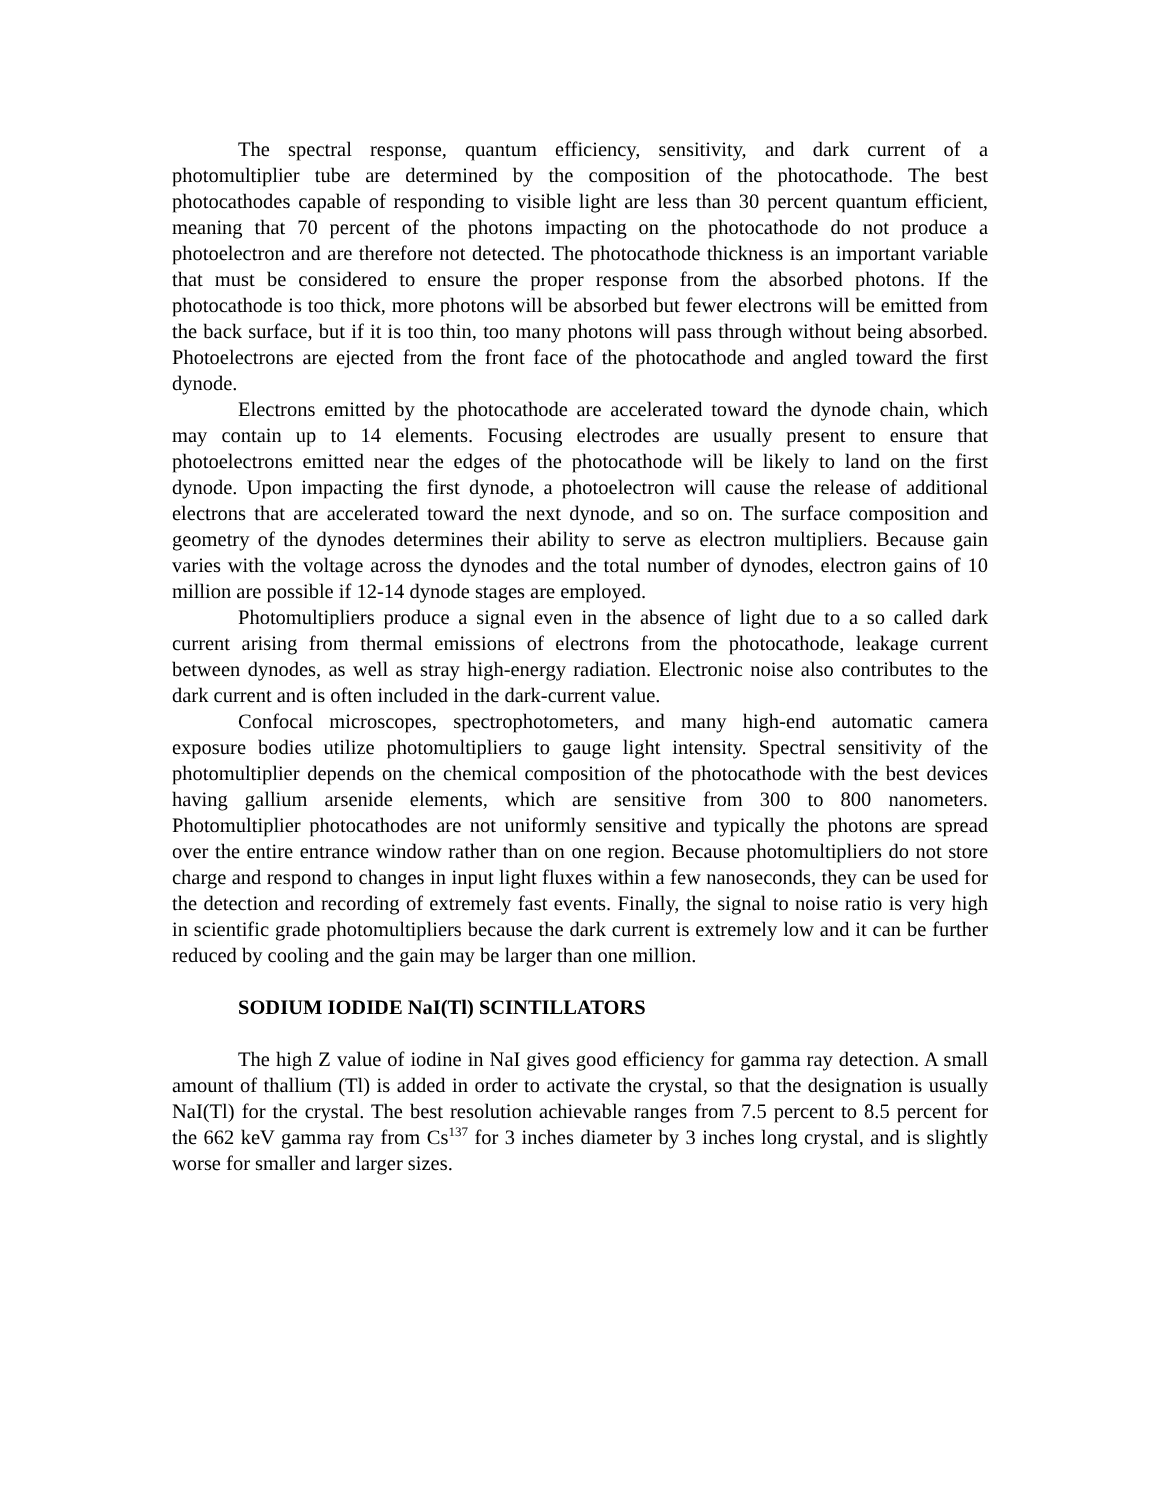The spectral response, quantum efficiency, sensitivity, and dark current of a photomultiplier tube are determined by the composition of the photocathode. The best photocathodes capable of responding to visible light are less than 30 percent quantum efficient, meaning that 70 percent of the photons impacting on the photocathode do not produce a photoelectron and are therefore not detected. The photocathode thickness is an important variable that must be considered to ensure the proper response from the absorbed photons. If the photocathode is too thick, more photons will be absorbed but fewer electrons will be emitted from the back surface, but if it is too thin, too many photons will pass through without being absorbed. Photoelectrons are ejected from the front face of the photocathode and angled toward the first dynode.
Electrons emitted by the photocathode are accelerated toward the dynode chain, which may contain up to 14 elements. Focusing electrodes are usually present to ensure that photoelectrons emitted near the edges of the photocathode will be likely to land on the first dynode. Upon impacting the first dynode, a photoelectron will cause the release of additional electrons that are accelerated toward the next dynode, and so on. The surface composition and geometry of the dynodes determines their ability to serve as electron multipliers. Because gain varies with the voltage across the dynodes and the total number of dynodes, electron gains of 10 million are possible if 12-14 dynode stages are employed.
Photomultipliers produce a signal even in the absence of light due to a so called dark current arising from thermal emissions of electrons from the photocathode, leakage current between dynodes, as well as stray high-energy radiation. Electronic noise also contributes to the dark current and is often included in the dark-current value.
Confocal microscopes, spectrophotometers, and many high-end automatic camera exposure bodies utilize photomultipliers to gauge light intensity. Spectral sensitivity of the photomultiplier depends on the chemical composition of the photocathode with the best devices having gallium arsenide elements, which are sensitive from 300 to 800 nanometers. Photomultiplier photocathodes are not uniformly sensitive and typically the photons are spread over the entire entrance window rather than on one region. Because photomultipliers do not store charge and respond to changes in input light fluxes within a few nanoseconds, they can be used for the detection and recording of extremely fast events. Finally, the signal to noise ratio is very high in scientific grade photomultipliers because the dark current is extremely low and it can be further reduced by cooling and the gain may be larger than one million.
SODIUM IODIDE NaI(Tl) SCINTILLATORS
The high Z value of iodine in NaI gives good efficiency for gamma ray detection. A small amount of thallium (Tl) is added in order to activate the crystal, so that the designation is usually NaI(Tl) for the crystal. The best resolution achievable ranges from 7.5 percent to 8.5 percent for the 662 keV gamma ray from Cs<sup>137</sup> for 3 inches diameter by 3 inches long crystal, and is slightly worse for smaller and larger sizes.